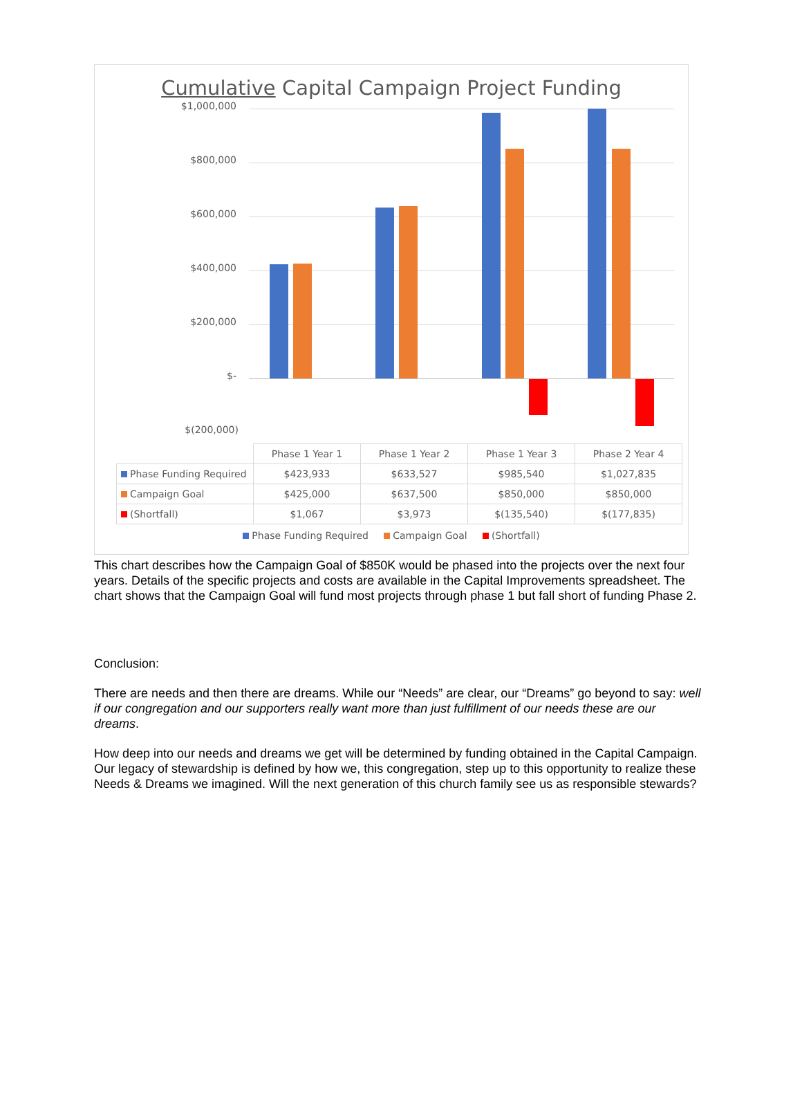Cumulative Capital Campaign Project Funding
$1,000,000
$800,000
$600,000
$400,000
$200,000
$-
$(200,000)
| | Phase 1 Year 1 | Phase 1 Year 2 | Phase 1 Year 3 | Phase 2 Year 4 |
| Phase Funding Required | $423,933 | $633,527 | $985,540 | $1,027,835 |
| Campaign Goal | $425,000 | $637,500 | $850,000 | $850,000 |
| (Shortfall) | $1,067 | $3,973 | $(135,540) | $(177,835) |
Phase Funding Required Campaign Goal (Shortfall)
This chart describes how the Campaign Goal of $850K would be phased into the projects over the next four years. Details of the specific projects and costs are available in the Capital Improvements spreadsheet. The chart shows that the Campaign Goal will fund most projects through phase 1 but fall short of funding Phase 2.
Conclusion:
There are needs and then there are dreams. While our “Needs” are clear, our “Dreams” go beyond to say: well if our congregation and our supporters really want more than just fulfillment of our needs these are our dreams.
How deep into our needs and dreams we get will be determined by funding obtained in the Capital Campaign. Our legacy of stewardship is defined by how we, this congregation, step up to this opportunity to realize these Needs & Dreams we imagined. Will the next generation of this church family see us as responsible stewards?